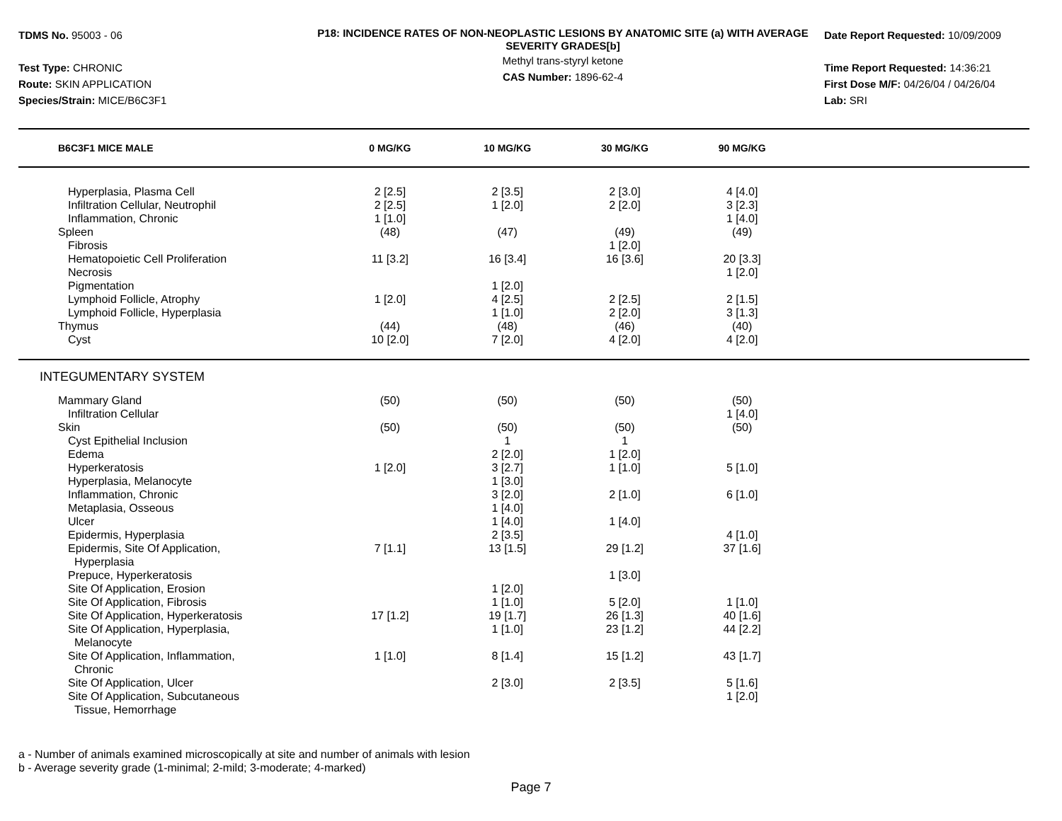TDMS No. 95003 - 06
Test Type: CHRONIC
Route: SKIN APPLICATION
Species/Strain: MICE/B6C3F1
P18: INCIDENCE RATES OF NON-NEOPLASTIC LESIONS BY ANATOMIC SITE (a) WITH AVERAGE SEVERITY GRADES[b]
Methyl trans-styryl ketone
CAS Number: 1896-62-4
Date Report Requested: 10/09/2009
Time Report Requested: 14:36:21
First Dose M/F: 04/26/04 / 04/26/04
Lab: SRI
| B6C3F1 MICE MALE | 0 MG/KG | 10 MG/KG | 30 MG/KG | 90 MG/KG | |
| --- | --- | --- | --- | --- | --- |
| Hyperplasia, Plasma Cell | 2 [2.5] | 2 [3.5] | 2 [3.0] | 4 [4.0] | |
| Infiltration Cellular, Neutrophil | 2 [2.5] | 1 [2.0] | 2 [2.0] | 3 [2.3] | |
| Inflammation, Chronic | 1 [1.0] | | | 1 [4.0] | |
| Spleen | (48) | (47) | (49) | (49) | |
| Fibrosis | | | 1 [2.0] | | |
| Hematopoietic Cell Proliferation | 11 [3.2] | 16 [3.4] | 16 [3.6] | 20 [3.3] | |
| Necrosis | | | | 1 [2.0] | |
| Pigmentation | | 1 [2.0] | | | |
| Lymphoid Follicle, Atrophy | 1 [2.0] | 4 [2.5] | 2 [2.5] | 2 [1.5] | |
| Lymphoid Follicle, Hyperplasia | | 1 [1.0] | 2 [2.0] | 3 [1.3] | |
| Thymus | (44) | (48) | (46) | (40) | |
| Cyst | 10 [2.0] | 7 [2.0] | 4 [2.0] | 4 [2.0] | |
| INTEGUMENTARY SYSTEM | | | | | |
| Mammary Gland | (50) | (50) | (50) | (50) | |
| Infiltration Cellular | | | | 1 [4.0] | |
| Skin | (50) | (50) | (50) | (50) | |
| Cyst Epithelial Inclusion | | 1 | 1 | | |
| Edema | | 2 [2.0] | 1 [2.0] | | |
| Hyperkeratosis | 1 [2.0] | 3 [2.7] | 1 [1.0] | 5 [1.0] | |
| Hyperplasia, Melanocyte | | 1 [3.0] | | | |
| Inflammation, Chronic | | 3 [2.0] | 2 [1.0] | 6 [1.0] | |
| Metaplasia, Osseous | | 1 [4.0] | | | |
| Ulcer | | 1 [4.0] | 1 [4.0] | | |
| Epidermis, Hyperplasia | | 2 [3.5] | | 4 [1.0] | |
| Epidermis, Site Of Application, Hyperplasia | 7 [1.1] | 13 [1.5] | 29 [1.2] | 37 [1.6] | |
| Prepuce, Hyperkeratosis | | | 1 [3.0] | | |
| Site Of Application, Erosion | | 1 [2.0] | | | |
| Site Of Application, Fibrosis | | 1 [1.0] | 5 [2.0] | 1 [1.0] | |
| Site Of Application, Hyperkeratosis | 17 [1.2] | 19 [1.7] | 26 [1.3] | 40 [1.6] | |
| Site Of Application, Hyperplasia, Melanocyte | | 1 [1.0] | 23 [1.2] | 44 [2.2] | |
| Site Of Application, Inflammation, Chronic | 1 [1.0] | 8 [1.4] | 15 [1.2] | 43 [1.7] | |
| Site Of Application, Ulcer | | 2 [3.0] | 2 [3.5] | 5 [1.6] | |
| Site Of Application, Subcutaneous Tissue, Hemorrhage | | | | 1 [2.0] | |
a - Number of animals examined microscopically at site and number of animals with lesion
b - Average severity grade (1-minimal; 2-mild; 3-moderate; 4-marked)
Page 7